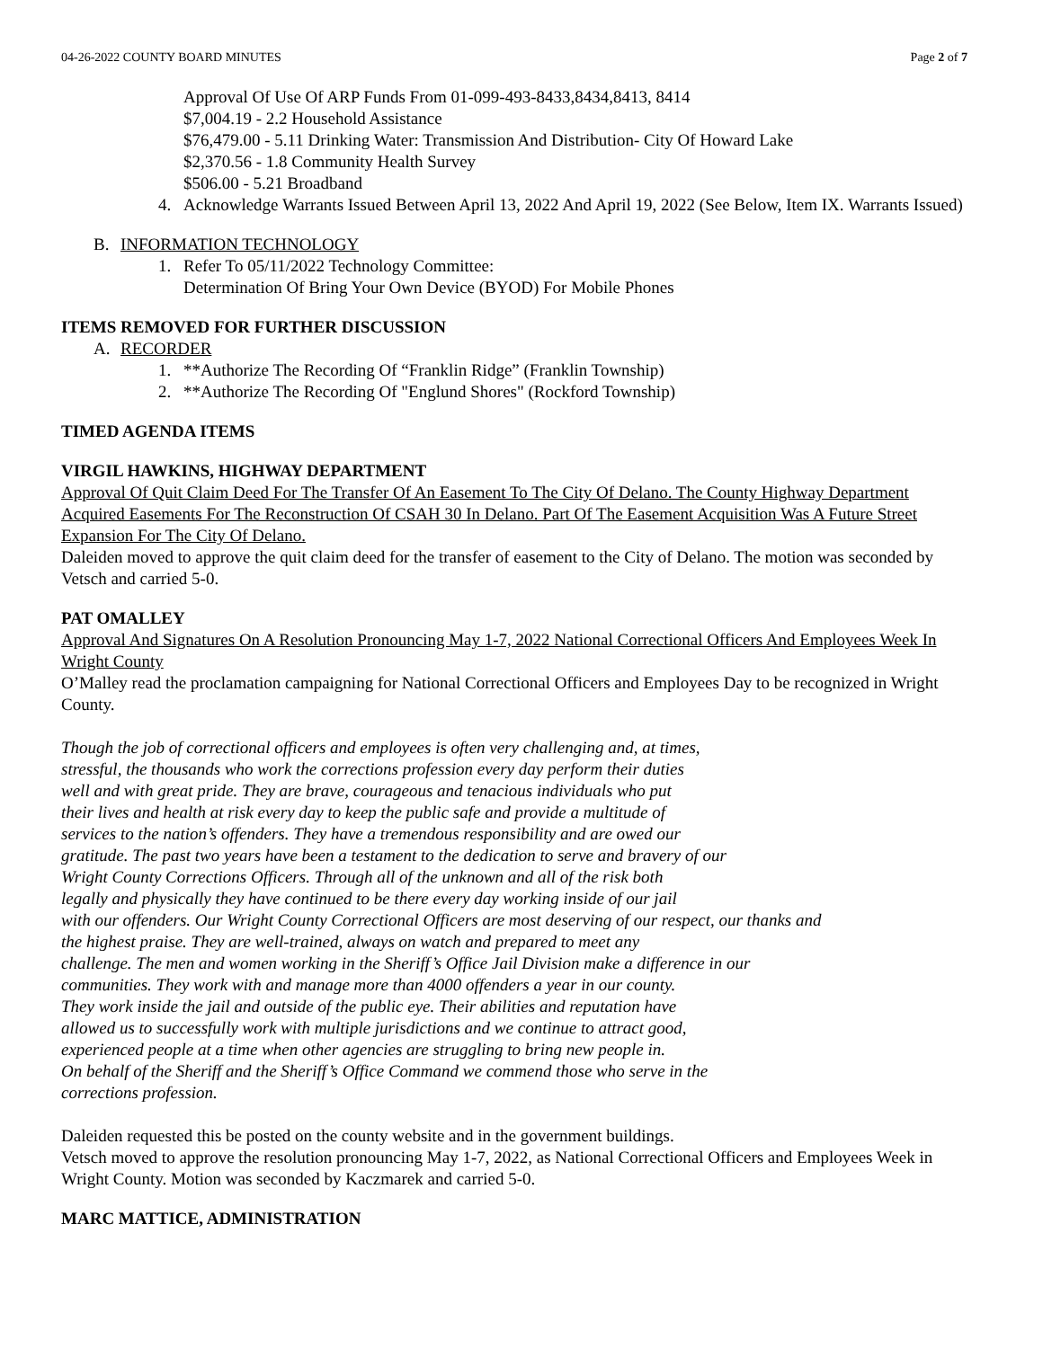04-26-2022 COUNTY BOARD MINUTES Page 2 of 7
Approval Of Use Of ARP Funds From 01-099-493-8433,8434,8413, 8414
$7,004.19 - 2.2 Household Assistance
$76,479.00 - 5.11 Drinking Water: Transmission And Distribution- City Of Howard Lake
$2,370.56 - 1.8 Community Health Survey
$506.00 - 5.21 Broadband
4. Acknowledge Warrants Issued Between April 13, 2022 And April 19, 2022 (See Below, Item IX. Warrants Issued)
B. INFORMATION TECHNOLOGY
1. Refer To 05/11/2022 Technology Committee:
Determination Of Bring Your Own Device (BYOD) For Mobile Phones
ITEMS REMOVED FOR FURTHER DISCUSSION
A. RECORDER
1. **Authorize The Recording Of “Franklin Ridge” (Franklin Township)
2. **Authorize The Recording Of "Englund Shores" (Rockford Township)
TIMED AGENDA ITEMS
VIRGIL HAWKINS, HIGHWAY DEPARTMENT
Approval Of Quit Claim Deed For The Transfer Of An Easement To The City Of Delano. The County Highway Department Acquired Easements For The Reconstruction Of CSAH 30 In Delano. Part Of The Easement Acquisition Was A Future Street Expansion For The City Of Delano.
Daleiden moved to approve the quit claim deed for the transfer of easement to the City of Delano. The motion was seconded by Vetsch and carried 5-0.
PAT OMALLEY
Approval And Signatures On A Resolution Pronouncing May 1-7, 2022 National Correctional Officers And Employees Week In Wright County
O’Malley read the proclamation campaigning for National Correctional Officers and Employees Day to be recognized in Wright County.
Though the job of correctional officers and employees is often very challenging and, at times,
stressful, the thousands who work the corrections profession every day perform their duties
well and with great pride. They are brave, courageous and tenacious individuals who put
their lives and health at risk every day to keep the public safe and provide a multitude of
services to the nation’s offenders. They have a tremendous responsibility and are owed our
gratitude. The past two years have been a testament to the dedication to serve and bravery of our
Wright County Corrections Officers. Through all of the unknown and all of the risk both
legally and physically they have continued to be there every day working inside of our jail
with our offenders. Our Wright County Correctional Officers are most deserving of our respect, our thanks and
the highest praise. They are well-trained, always on watch and prepared to meet any
challenge. The men and women working in the Sheriff’s Office Jail Division make a difference in our
communities. They work with and manage more than 4000 offenders a year in our county.
They work inside the jail and outside of the public eye. Their abilities and reputation have
allowed us to successfully work with multiple jurisdictions and we continue to attract good,
experienced people at a time when other agencies are struggling to bring new people in.
On behalf of the Sheriff and the Sheriff’s Office Command we commend those who serve in the
corrections profession.
Daleiden requested this be posted on the county website and in the government buildings.
Vetsch moved to approve the resolution pronouncing May 1-7, 2022, as National Correctional Officers and Employees Week in Wright County. Motion was seconded by Kaczmarek and carried 5-0.
MARC MATTICE, ADMINISTRATION